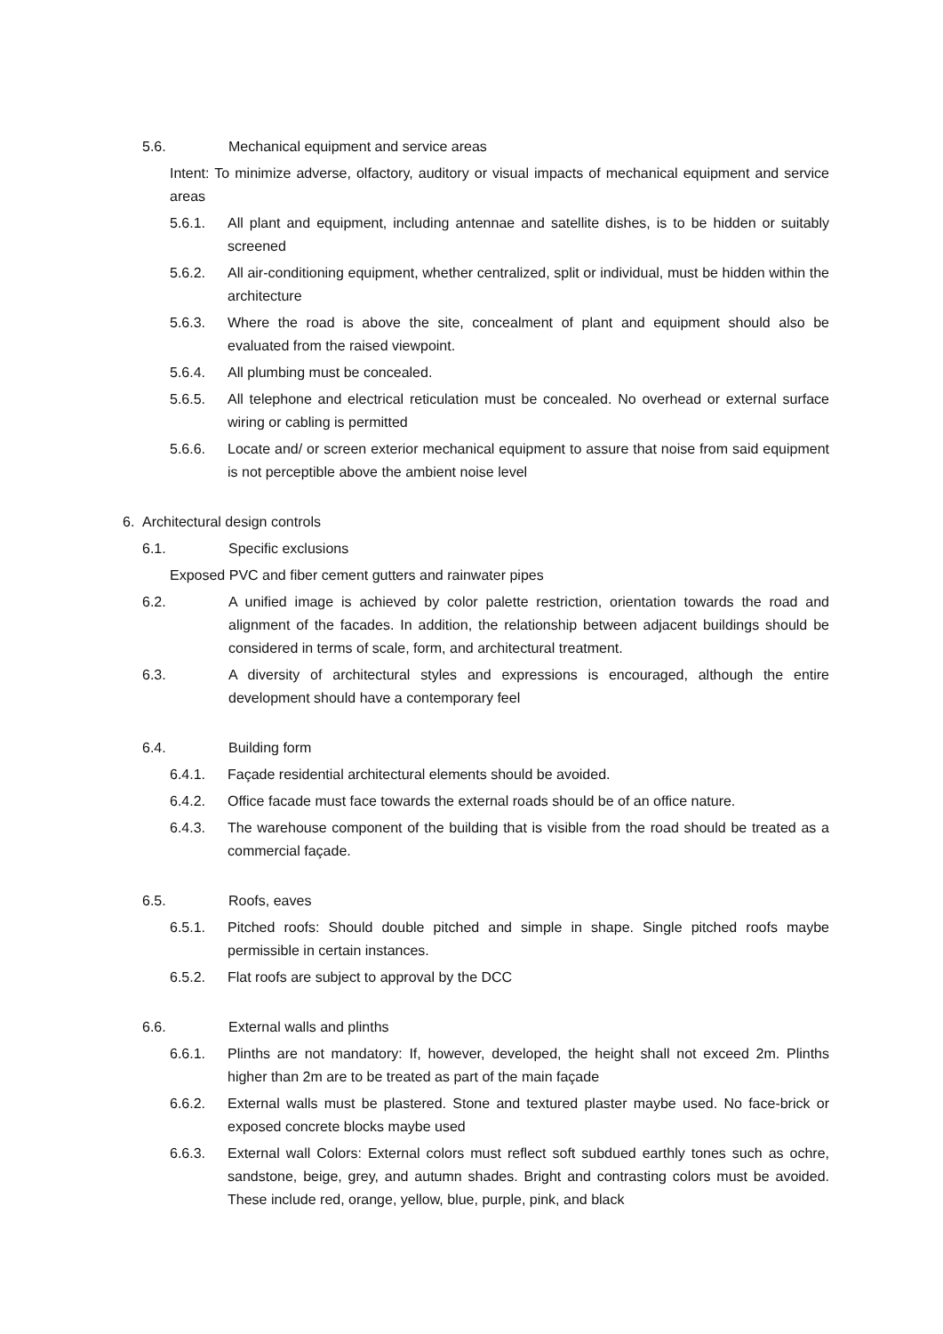5.6. Mechanical equipment and service areas
Intent: To minimize adverse, olfactory, auditory or visual impacts of mechanical equipment and service areas
5.6.1. All plant and equipment, including antennae and satellite dishes, is to be hidden or suitably screened
5.6.2. All air-conditioning equipment, whether centralized, split or individual, must be hidden within the architecture
5.6.3. Where the road is above the site, concealment of plant and equipment should also be evaluated from the raised viewpoint.
5.6.4. All plumbing must be concealed.
5.6.5. All telephone and electrical reticulation must be concealed. No overhead or external surface wiring or cabling is permitted
5.6.6. Locate and/ or screen exterior mechanical equipment to assure that noise from said equipment is not perceptible above the ambient noise level
6. Architectural design controls
6.1. Specific exclusions
Exposed PVC and fiber cement gutters and rainwater pipes
6.2. A unified image is achieved by color palette restriction, orientation towards the road and alignment of the facades. In addition, the relationship between adjacent buildings should be considered in terms of scale, form, and architectural treatment.
6.3. A diversity of architectural styles and expressions is encouraged, although the entire development should have a contemporary feel
6.4. Building form
6.4.1. Façade residential architectural elements should be avoided.
6.4.2. Office facade must face towards the external roads should be of an office nature.
6.4.3. The warehouse component of the building that is visible from the road should be treated as a commercial façade.
6.5. Roofs, eaves
6.5.1. Pitched roofs: Should double pitched and simple in shape. Single pitched roofs maybe permissible in certain instances.
6.5.2. Flat roofs are subject to approval by the DCC
6.6. External walls and plinths
6.6.1. Plinths are not mandatory: If, however, developed, the height shall not exceed 2m. Plinths higher than 2m are to be treated as part of the main façade
6.6.2. External walls must be plastered. Stone and textured plaster maybe used. No face-brick or exposed concrete blocks maybe used
6.6.3. External wall Colors: External colors must reflect soft subdued earthly tones such as ochre, sandstone, beige, grey, and autumn shades. Bright and contrasting colors must be avoided. These include red, orange, yellow, blue, purple, pink, and black